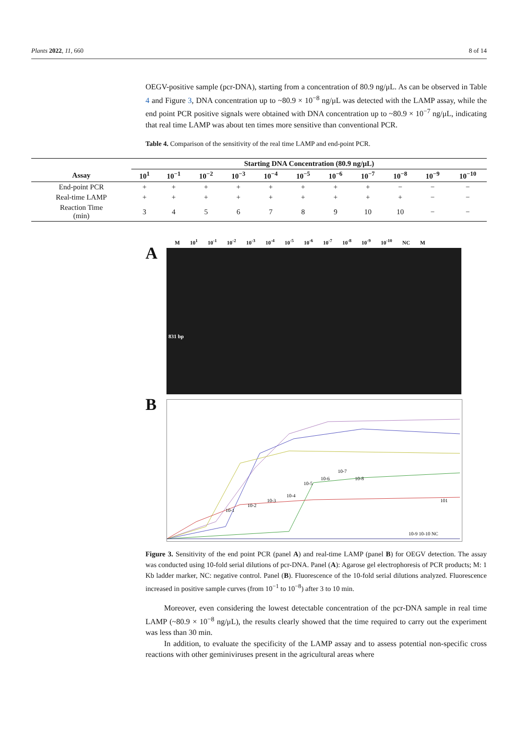Plants 2022, 11, 660 8 of 14
OEGV-positive sample (pcr-DNA), starting from a concentration of 80.9 ng/μL. As can be observed in Table 4 and Figure 3, DNA concentration up to ~80.9 × 10<sup>−8</sup> ng/μL was detected with the LAMP assay, while the end point PCR positive signals were obtained with DNA concentration up to ~80.9 × 10<sup>−7</sup> ng/μL, indicating that real time LAMP was about ten times more sensitive than conventional PCR.
Table 4. Comparison of the sensitivity of the real time LAMP and end-point PCR.
| | Starting DNA Concentration (80.9 ng/μL) | | | | | | | | | | |
| --- | --- | --- | --- | --- | --- | --- | --- | --- | --- | --- | --- |
| Assay | 10<sup>1</sup> | 10<sup>−1</sup> | 10<sup>−2</sup> | 10<sup>−3</sup> | 10<sup>−4</sup> | 10<sup>−5</sup> | 10<sup>−6</sup> | 10<sup>−7</sup> | 10<sup>−8</sup> | 10<sup>−9</sup> | 10<sup>−10</sup> |
| End-point PCR | + | + | + | + | + | + | + | + | − | − | − |
| Real-time LAMP | + | + | + | + | + | + | + | + | + | − | − |
| Reaction Time (min) | 3 | 4 | 5 | 6 | 7 | 8 | 9 | 10 | 10 | − | − |
M 10<sup>1</sup> 10<sup>-1</sup> 10<sup>-2</sup> 10<sup>-3</sup> 10<sup>-4</sup> 10<sup>-5</sup> 10<sup>-6</sup> 10<sup>-7</sup> 10<sup>-8</sup> 10<sup>-9</sup> 10<sup>-10</sup> NC M
A
831 bp
B
10-1
10-2
10-3
10-4
10-5
10-6
10-7
10-8
101
10-9 10-10 NC
Figure 3. Sensitivity of the end point PCR (panel A) and real-time LAMP (panel B) for OEGV detection. The assay was conducted using 10-fold serial dilutions of pcr-DNA. Panel (A): Agarose gel electrophoresis of PCR products; M: 1 Kb ladder marker, NC: negative control. Panel (B). Fluorescence of the 10-fold serial dilutions analyzed. Fluorescence increased in positive sample curves (from 10<sup>−1</sup> to 10<sup>−8</sup>) after 3 to 10 min.
Moreover, even considering the lowest detectable concentration of the pcr-DNA sample in real time LAMP (~80.9 × 10<sup>−8</sup> ng/μL), the results clearly showed that the time required to carry out the experiment was less than 30 min.
In addition, to evaluate the specificity of the LAMP assay and to assess potential non-specific cross reactions with other geminiviruses present in the agricultural areas where